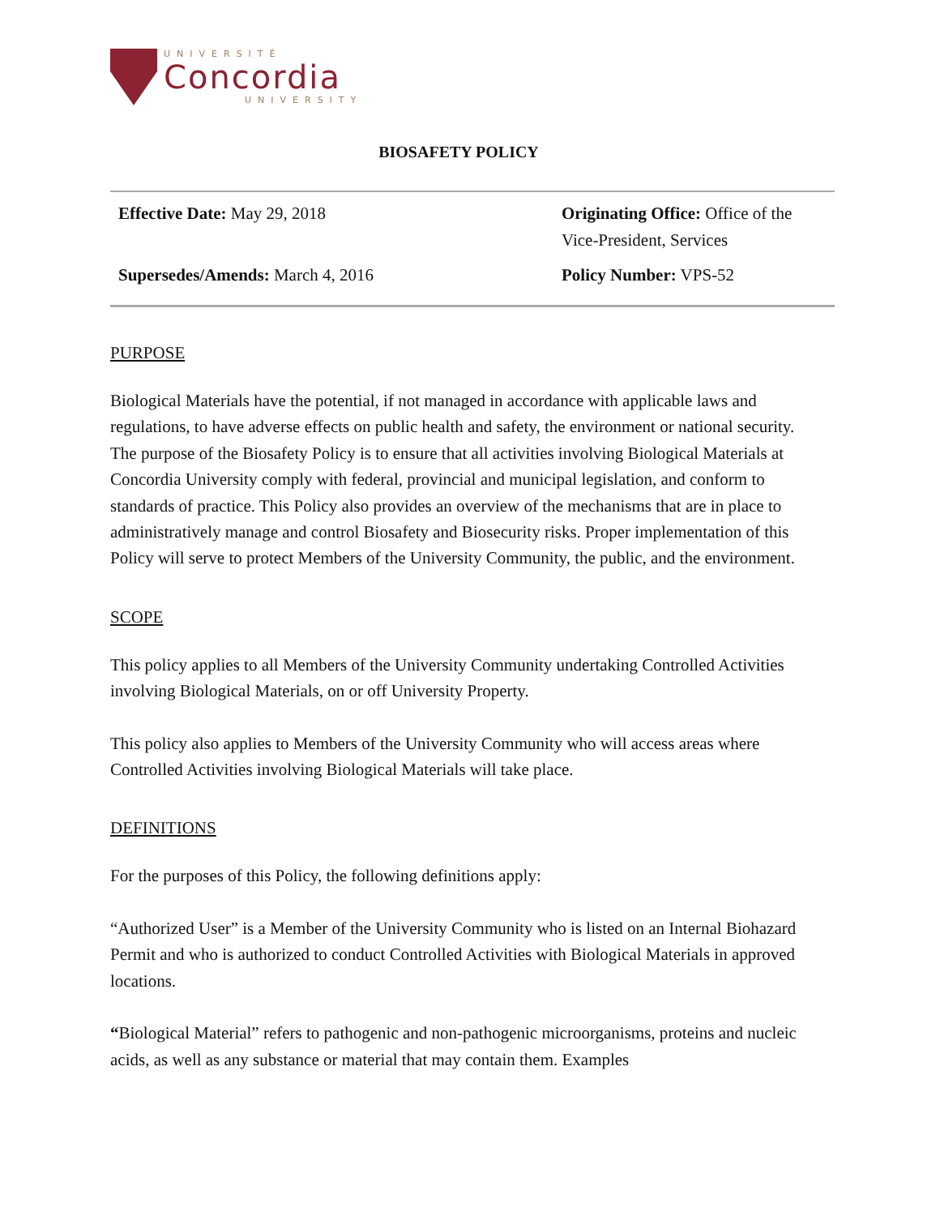UNIVERSITÉ
Concordia
UNIVERSITY
BIOSAFETY POLICY
Effective Date: May 29, 2018
Originating Office: Office of the Vice-President, Services
Supersedes/Amends: March 4, 2016
Policy Number: VPS-52
PURPOSE
Biological Materials have the potential, if not managed in accordance with applicable laws and regulations, to have adverse effects on public health and safety, the environment or national security. The purpose of the Biosafety Policy is to ensure that all activities involving Biological Materials at Concordia University comply with federal, provincial and municipal legislation, and conform to standards of practice. This Policy also provides an overview of the mechanisms that are in place to administratively manage and control Biosafety and Biosecurity risks. Proper implementation of this Policy will serve to protect Members of the University Community, the public, and the environment.
SCOPE
This policy applies to all Members of the University Community undertaking Controlled Activities involving Biological Materials, on or off University Property.
This policy also applies to Members of the University Community who will access areas where Controlled Activities involving Biological Materials will take place.
DEFINITIONS
For the purposes of this Policy, the following definitions apply:
“Authorized User” is a Member of the University Community who is listed on an Internal Biohazard Permit and who is authorized to conduct Controlled Activities with Biological Materials in approved locations.
“Biological Material” refers to pathogenic and non-pathogenic microorganisms, proteins and nucleic acids, as well as any substance or material that may contain them. Examples